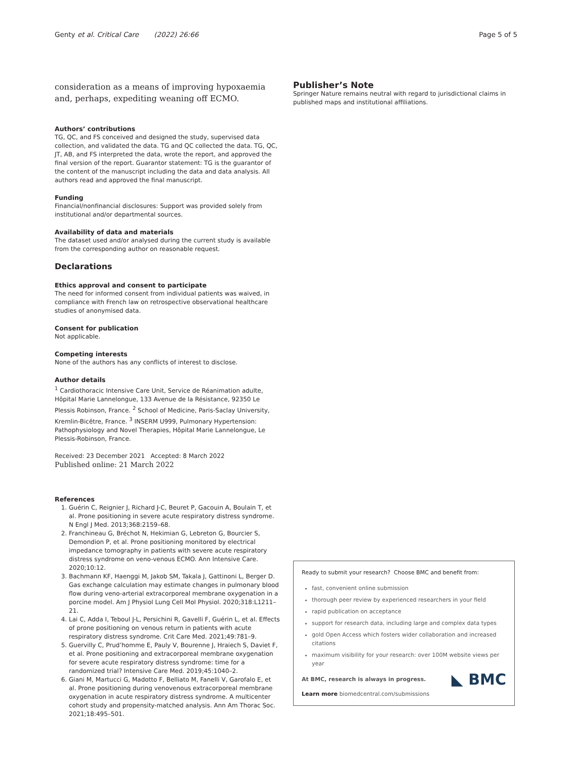Genty et al. Critical Care (2022) 26:66 Page 5 of 5
consideration as a means of improving hypoxaemia and, perhaps, expediting weaning off ECMO.
Authors’ contributions
TG, QC, and FS conceived and designed the study, supervised data collection, and validated the data. TG and QC collected the data. TG, QC, JT, AB, and FS interpreted the data, wrote the report, and approved the final version of the report. Guarantor statement: TG is the guarantor of the content of the manuscript including the data and data analysis. All authors read and approved the final manuscript.
Funding
Financial/nonfinancial disclosures: Support was provided solely from institutional and/or departmental sources.
Availability of data and materials
The dataset used and/or analysed during the current study is available from the corresponding author on reasonable request.
Declarations
Ethics approval and consent to participate
The need for informed consent from individual patients was waived, in compliance with French law on retrospective observational healthcare studies of anonymised data.
Consent for publication
Not applicable.
Competing interests
None of the authors has any conflicts of interest to disclose.
Author details
<sup>1</sup> Cardiothoracic Intensive Care Unit, Service de Réanimation adulte, Hôpital Marie Lannelongue, 133 Avenue de la Résistance, 92350 Le Plessis Robinson, France. <sup>2</sup> School of Medicine, Paris-Saclay University, Kremlin-Bicêtre, France. <sup>3</sup> INSERM U999, Pulmonary Hypertension: Pathophysiology and Novel Therapies, Hôpital Marie Lannelongue, Le Plessis-Robinson, France.
Received: 23 December 2021 Accepted: 8 March 2022
Published online: 21 March 2022
References
1. Guérin C, Reignier J, Richard J-C, Beuret P, Gacouin A, Boulain T, et al. Prone positioning in severe acute respiratory distress syndrome. N Engl J Med. 2013;368:2159–68.
2. Franchineau G, Bréchot N, Hekimian G, Lebreton G, Bourcier S, Demondion P, et al. Prone positioning monitored by electrical impedance tomography in patients with severe acute respiratory distress syndrome on veno-venous ECMO. Ann Intensive Care. 2020;10:12.
3. Bachmann KF, Haenggi M, Jakob SM, Takala J, Gattinoni L, Berger D. Gas exchange calculation may estimate changes in pulmonary blood flow during veno-arterial extracorporeal membrane oxygenation in a porcine model. Am J Physiol Lung Cell Mol Physiol. 2020;318:L1211–21.
4. Lai C, Adda I, Teboul J-L, Persichini R, Gavelli F, Guérin L, et al. Effects of prone positioning on venous return in patients with acute respiratory distress syndrome. Crit Care Med. 2021;49:781–9.
5. Guervilly C, Prud’homme E, Pauly V, Bourenne J, Hraiech S, Daviet F, et al. Prone positioning and extracorporeal membrane oxygenation for severe acute respiratory distress syndrome: time for a randomized trial? Intensive Care Med. 2019;45:1040–2.
6. Giani M, Martucci G, Madotto F, Belliato M, Fanelli V, Garofalo E, et al. Prone positioning during venovenous extracorporeal membrane oxygenation in acute respiratory distress syndrome. A multicenter cohort study and propensity-matched analysis. Ann Am Thorac Soc. 2021;18:495–501.
Publisher’s Note
Springer Nature remains neutral with regard to jurisdictional claims in published maps and institutional affiliations.
Ready to submit your research? Choose BMC and benefit from:
fast, convenient online submission
thorough peer review by experienced researchers in your field
rapid publication on acceptance
support for research data, including large and complex data types
gold Open Access which fosters wider collaboration and increased citations
maximum visibility for your research: over 100M website views per year
◣ BMC
At BMC, research is always in progress.
Learn more biomedcentral.com/submissions